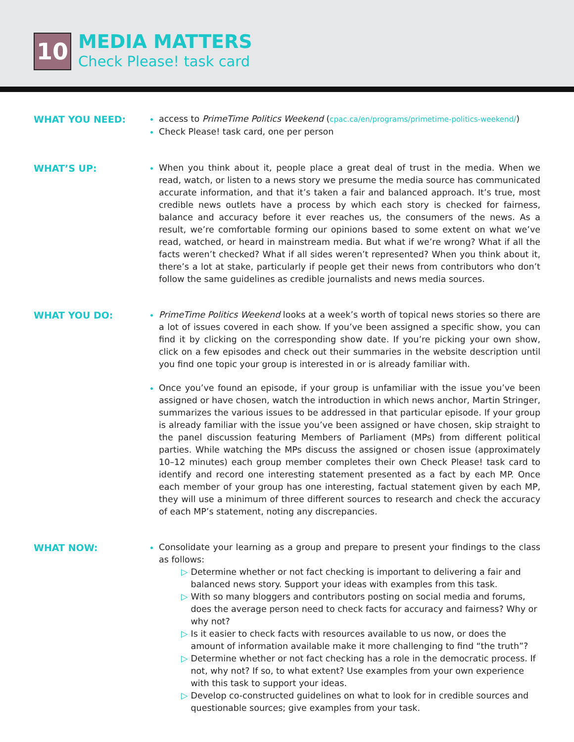10
MEDIA MATTERS
Check Please! task card
WHAT YOU NEED:
access to PrimeTime Politics Weekend (cpac.ca/en/programs/primetime-politics-weekend/)
Check Please! task card, one per person
WHAT’S UP:
When you think about it, people place a great deal of trust in the media. When we read, watch, or listen to a news story we presume the media source has communicated accurate information, and that it’s taken a fair and balanced approach. It’s true, most credible news outlets have a process by which each story is checked for fairness, balance and accuracy before it ever reaches us, the consumers of the news. As a result, we’re comfortable forming our opinions based to some extent on what we’ve read, watched, or heard in mainstream media. But what if we’re wrong? What if all the facts weren’t checked? What if all sides weren’t represented? When you think about it, there’s a lot at stake, particularly if people get their news from contributors who don’t follow the same guidelines as credible journalists and news media sources.
WHAT YOU DO:
PrimeTime Politics Weekend looks at a week’s worth of topical news stories so there are a lot of issues covered in each show. If you’ve been assigned a specific show, you can find it by clicking on the corresponding show date. If you’re picking your own show, click on a few episodes and check out their summaries in the website description until you find one topic your group is interested in or is already familiar with.
Once you’ve found an episode, if your group is unfamiliar with the issue you’ve been assigned or have chosen, watch the introduction in which news anchor, Martin Stringer, summarizes the various issues to be addressed in that particular episode. If your group is already familiar with the issue you’ve been assigned or have chosen, skip straight to the panel discussion featuring Members of Parliament (MPs) from different political parties. While watching the MPs discuss the assigned or chosen issue (approximately 10–12 minutes) each group member completes their own Check Please! task card to identify and record one interesting statement presented as a fact by each MP. Once each member of your group has one interesting, factual statement given by each MP, they will use a minimum of three different sources to research and check the accuracy of each MP’s statement, noting any discrepancies.
WHAT NOW:
Consolidate your learning as a group and prepare to present your findings to the class as follows:
▷ Determine whether or not fact checking is important to delivering a fair and balanced news story. Support your ideas with examples from this task.
▷ With so many bloggers and contributors posting on social media and forums, does the average person need to check facts for accuracy and fairness? Why or why not?
▷ Is it easier to check facts with resources available to us now, or does the amount of information available make it more challenging to find “the truth”?
▷ Determine whether or not fact checking has a role in the democratic process. If not, why not? If so, to what extent? Use examples from your own experience with this task to support your ideas.
▷ Develop co-constructed guidelines on what to look for in credible sources and questionable sources; give examples from your task.